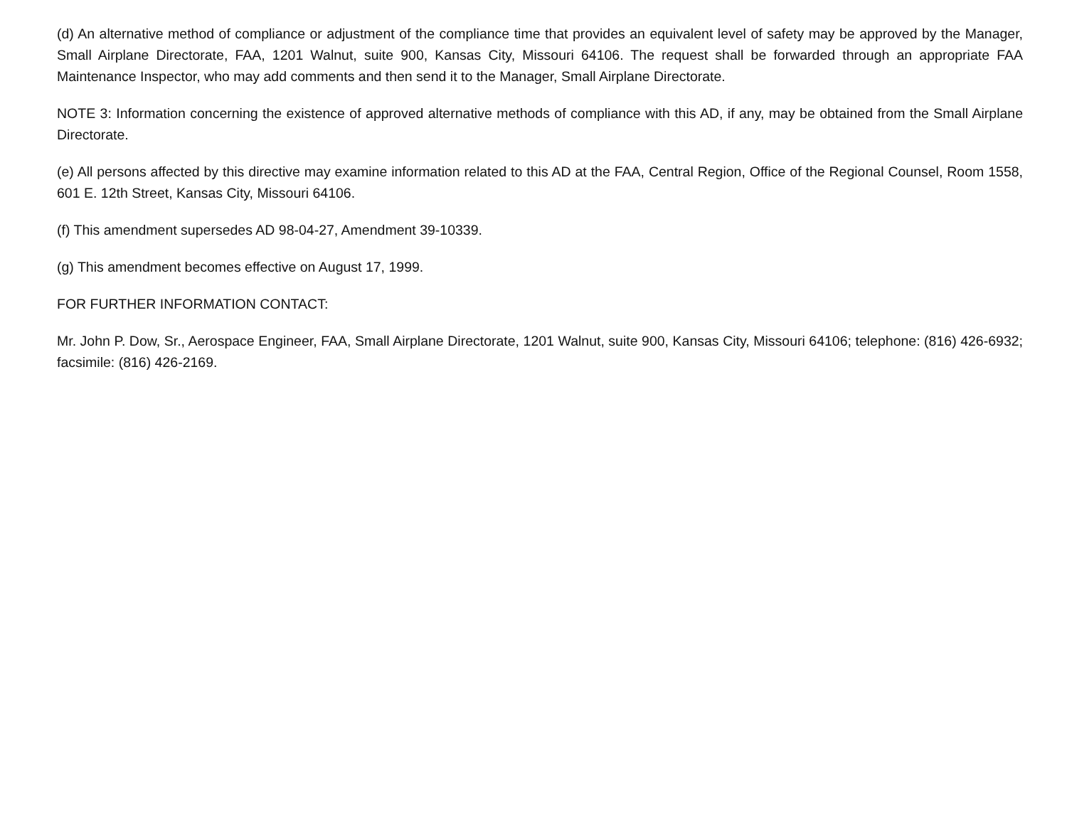(d) An alternative method of compliance or adjustment of the compliance time that provides an equivalent level of safety may be approved by the Manager, Small Airplane Directorate, FAA, 1201 Walnut, suite 900, Kansas City, Missouri 64106. The request shall be forwarded through an appropriate FAA Maintenance Inspector, who may add comments and then send it to the Manager, Small Airplane Directorate.
NOTE 3: Information concerning the existence of approved alternative methods of compliance with this AD, if any, may be obtained from the Small Airplane Directorate.
(e) All persons affected by this directive may examine information related to this AD at the FAA, Central Region, Office of the Regional Counsel, Room 1558, 601 E. 12th Street, Kansas City, Missouri 64106.
(f) This amendment supersedes AD 98-04-27, Amendment 39-10339.
(g) This amendment becomes effective on August 17, 1999.
FOR FURTHER INFORMATION CONTACT:
Mr. John P. Dow, Sr., Aerospace Engineer, FAA, Small Airplane Directorate, 1201 Walnut, suite 900, Kansas City, Missouri 64106; telephone: (816) 426-6932; facsimile: (816) 426-2169.